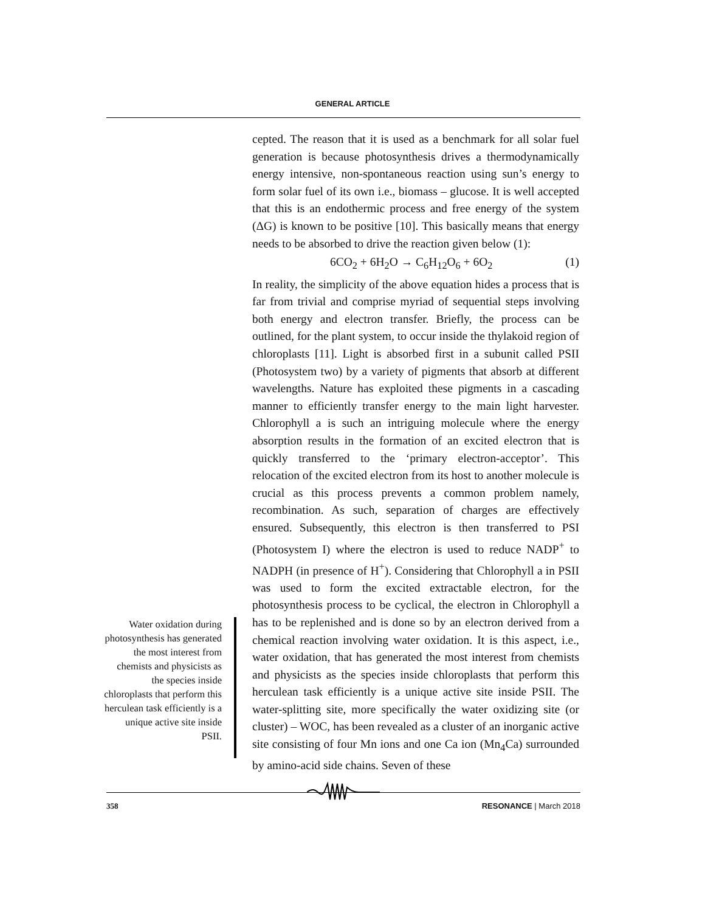GENERAL ARTICLE
cepted. The reason that it is used as a benchmark for all solar fuel generation is because photosynthesis drives a thermodynamically energy intensive, non-spontaneous reaction using sun’s energy to form solar fuel of its own i.e., biomass – glucose. It is well accepted that this is an endothermic process and free energy of the system (ΔG) is known to be positive [10]. This basically means that energy needs to be absorbed to drive the reaction given below (1):
6CO<sub>2</sub> + 6H<sub>2</sub>O → C<sub>6</sub>H<sub>12</sub>O<sub>6</sub> + 6O<sub>2</sub> (1)
In reality, the simplicity of the above equation hides a process that is far from trivial and comprise myriad of sequential steps involving both energy and electron transfer. Briefly, the process can be outlined, for the plant system, to occur inside the thylakoid region of chloroplasts [11]. Light is absorbed first in a subunit called PSII (Photosystem two) by a variety of pigments that absorb at different wavelengths. Nature has exploited these pigments in a cascading manner to efficiently transfer energy to the main light harvester. Chlorophyll a is such an intriguing molecule where the energy absorption results in the formation of an excited electron that is quickly transferred to the ‘primary electron-acceptor’. This relocation of the excited electron from its host to another molecule is crucial as this process prevents a common problem namely, recombination. As such, separation of charges are effectively ensured. Subsequently, this electron is then transferred to PSI (Photosystem I) where the electron is used to reduce NADP<sup>+</sup> to NADPH (in presence of H<sup>+</sup>). Considering that Chlorophyll a in PSII was used to form the excited extractable electron, for the photosynthesis process to be cyclical, the electron in Chlorophyll a has to be replenished and is done so by an electron derived from a chemical reaction involving water oxidation. It is this aspect, i.e., water oxidation, that has generated the most interest from chemists and physicists as the species inside chloroplasts that perform this herculean task efficiently is a unique active site inside PSII. The water-splitting site, more specifically the water oxidizing site (or cluster) – WOC, has been revealed as a cluster of an inorganic active site consisting of four Mn ions and one Ca ion (Mn<sub>4</sub>Ca) surrounded by amino-acid side chains. Seven of these
Water oxidation during photosynthesis has generated the most interest from chemists and physicists as the species inside chloroplasts that perform this herculean task efficiently is a unique active site inside PSII.
358 RESONANCE | March 2018